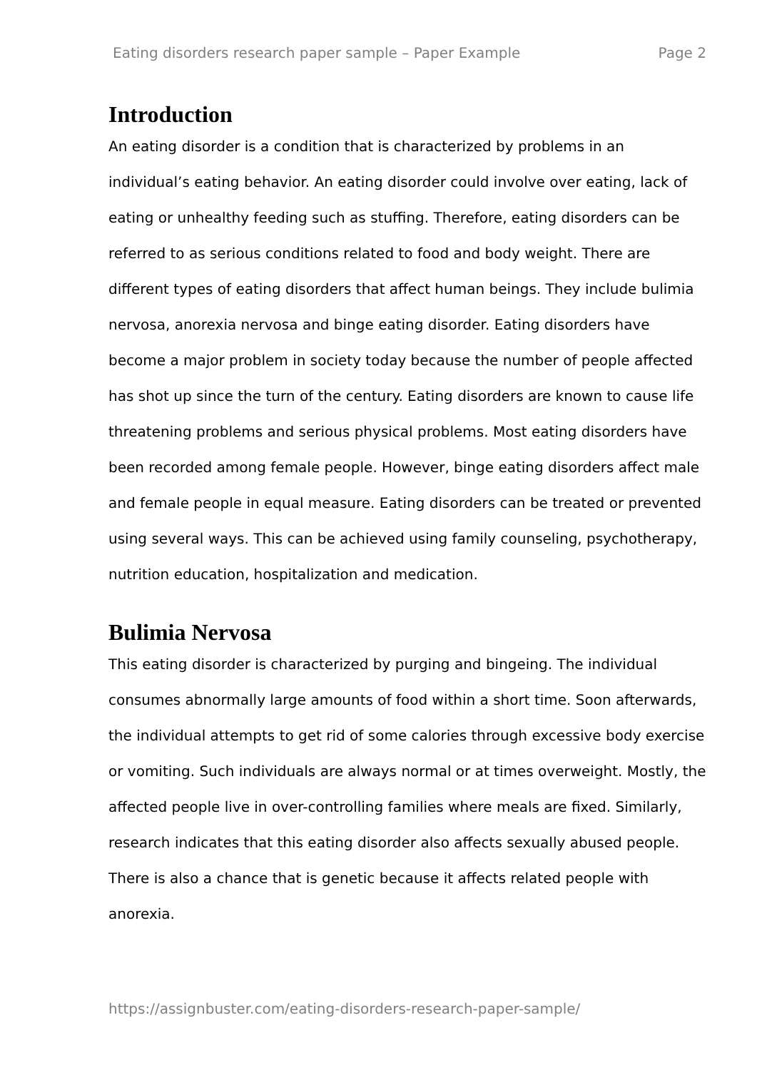Eating disorders research paper sample – Paper Example Page 2
Introduction
An eating disorder is a condition that is characterized by problems in an individual’s eating behavior. An eating disorder could involve over eating, lack of eating or unhealthy feeding such as stuffing. Therefore, eating disorders can be referred to as serious conditions related to food and body weight. There are different types of eating disorders that affect human beings. They include bulimia nervosa, anorexia nervosa and binge eating disorder. Eating disorders have become a major problem in society today because the number of people affected has shot up since the turn of the century. Eating disorders are known to cause life threatening problems and serious physical problems. Most eating disorders have been recorded among female people. However, binge eating disorders affect male and female people in equal measure. Eating disorders can be treated or prevented using several ways. This can be achieved using family counseling, psychotherapy, nutrition education, hospitalization and medication.
Bulimia Nervosa
This eating disorder is characterized by purging and bingeing. The individual consumes abnormally large amounts of food within a short time. Soon afterwards, the individual attempts to get rid of some calories through excessive body exercise or vomiting. Such individuals are always normal or at times overweight. Mostly, the affected people live in over-controlling families where meals are fixed. Similarly, research indicates that this eating disorder also affects sexually abused people. There is also a chance that is genetic because it affects related people with anorexia.
https://assignbuster.com/eating-disorders-research-paper-sample/